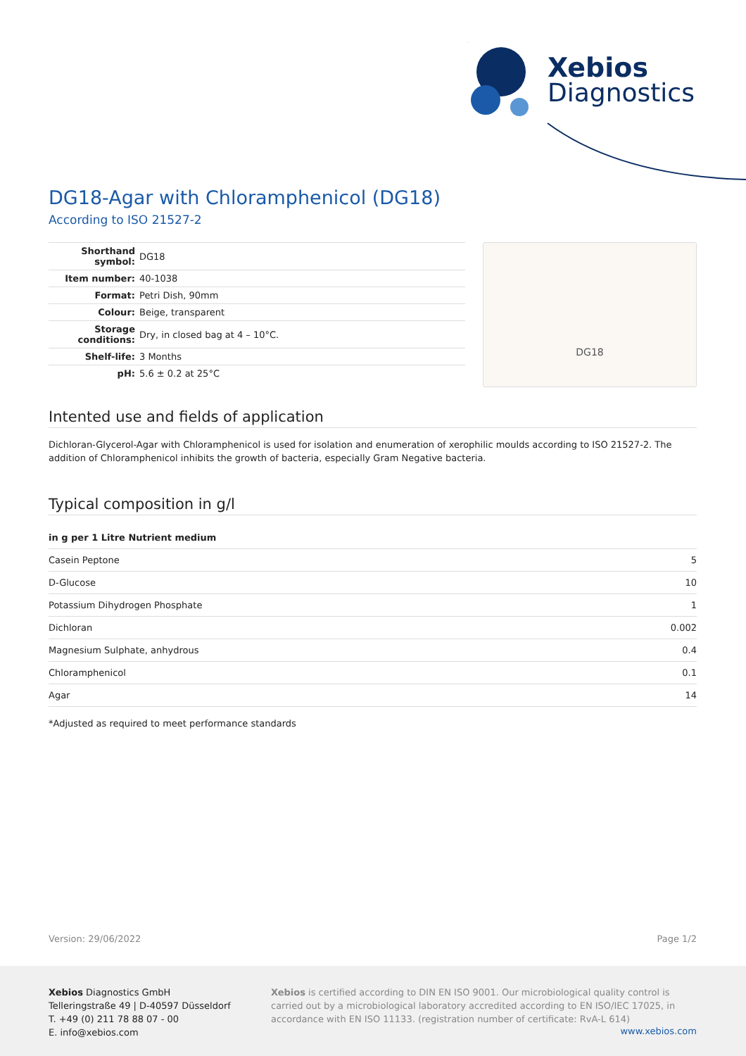Xebios
Diagnostics
DG18-Agar with Chloramphenicol (DG18)
According to ISO 21527-2
| Shorthand symbol: | DG18 |
| Item number: | 40-1038 |
| Format: | Petri Dish, 90mm |
| Colour: | Beige, transparent |
| Storage conditions: | Dry, in closed bag at 4 – 10°C. |
| Shelf-life: | 3 Months |
| pH: | 5.6 ± 0.2 at 25°C |
DG18
Intented use and fields of application
Dichloran-Glycerol-Agar with Chloramphenicol is used for isolation and enumeration of xerophilic moulds according to ISO 21527-2. The addition of Chloramphenicol inhibits the growth of bacteria, especially Gram Negative bacteria.
Typical composition in g/l
| in g per 1 Litre Nutrient medium | |
| --- | --- |
| Casein Peptone | 5 |
| D-Glucose | 10 |
| Potassium Dihydrogen Phosphate | 1 |
| Dichloran | 0.002 |
| Magnesium Sulphate, anhydrous | 0.4 |
| Chloramphenicol | 0.1 |
| Agar | 14 |
*Adjusted as required to meet performance standards
Version: 29/06/2022 Page 1/2
Xebios Diagnostics GmbH
Telleringstraße 49 | D-40597 Düsseldorf
T. +49 (0) 211 78 88 07 - 00
E. info@xebios.com
Xebios is certified according to DIN EN ISO 9001. Our microbiological quality control is carried out by a microbiological laboratory accredited according to EN ISO/IEC 17025, in accordance with EN ISO 11133. (registration number of certificate: RvA-L 614)
www.xebios.com